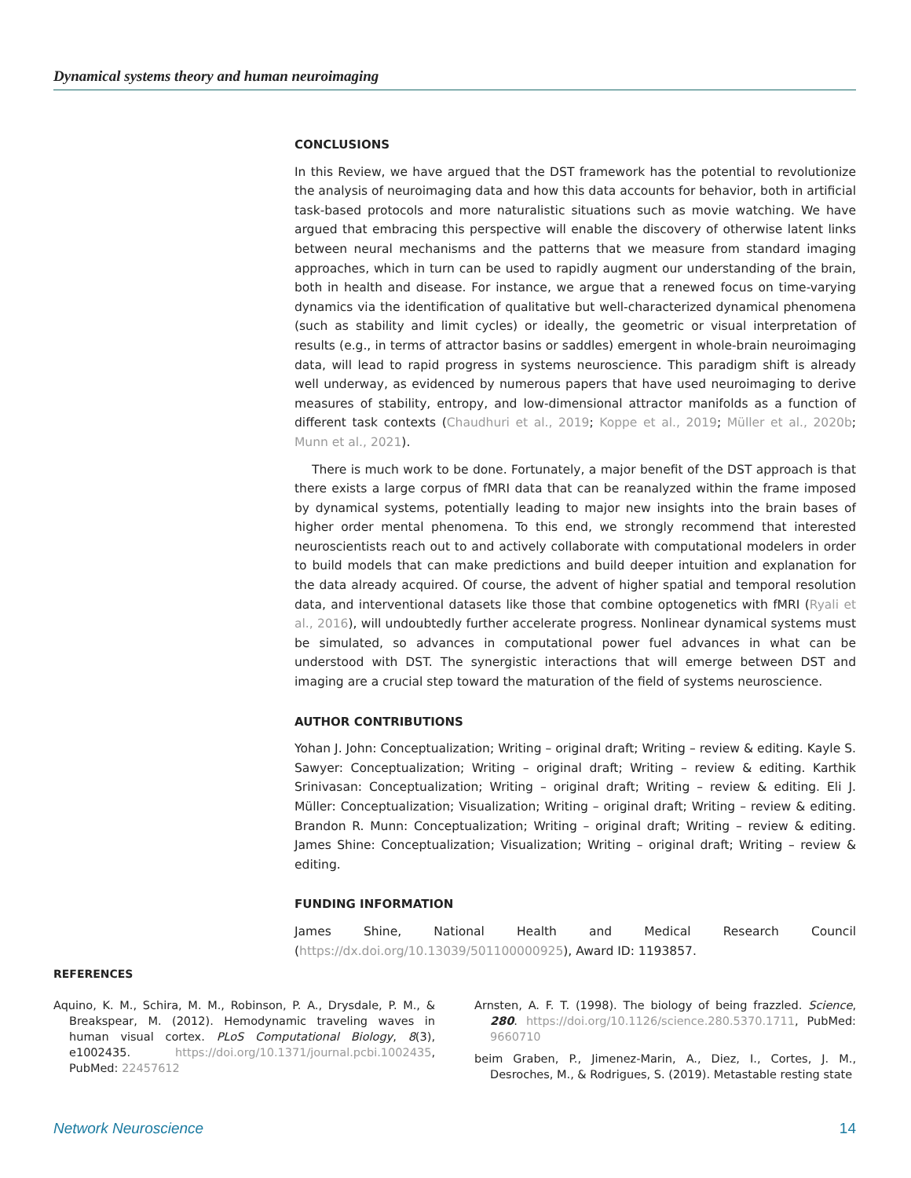Dynamical systems theory and human neuroimaging
CONCLUSIONS
In this Review, we have argued that the DST framework has the potential to revolutionize the analysis of neuroimaging data and how this data accounts for behavior, both in artificial task-based protocols and more naturalistic situations such as movie watching. We have argued that embracing this perspective will enable the discovery of otherwise latent links between neural mechanisms and the patterns that we measure from standard imaging approaches, which in turn can be used to rapidly augment our understanding of the brain, both in health and disease. For instance, we argue that a renewed focus on time-varying dynamics via the identification of qualitative but well-characterized dynamical phenomena (such as stability and limit cycles) or ideally, the geometric or visual interpretation of results (e.g., in terms of attractor basins or saddles) emergent in whole-brain neuroimaging data, will lead to rapid progress in systems neuroscience. This paradigm shift is already well underway, as evidenced by numerous papers that have used neuroimaging to derive measures of stability, entropy, and low-dimensional attractor manifolds as a function of different task contexts (Chaudhuri et al., 2019; Koppe et al., 2019; Müller et al., 2020b; Munn et al., 2021).
There is much work to be done. Fortunately, a major benefit of the DST approach is that there exists a large corpus of fMRI data that can be reanalyzed within the frame imposed by dynamical systems, potentially leading to major new insights into the brain bases of higher order mental phenomena. To this end, we strongly recommend that interested neuroscientists reach out to and actively collaborate with computational modelers in order to build models that can make predictions and build deeper intuition and explanation for the data already acquired. Of course, the advent of higher spatial and temporal resolution data, and interventional datasets like those that combine optogenetics with fMRI (Ryali et al., 2016), will undoubtedly further accelerate progress. Nonlinear dynamical systems must be simulated, so advances in computational power fuel advances in what can be understood with DST. The synergistic interactions that will emerge between DST and imaging are a crucial step toward the maturation of the field of systems neuroscience.
AUTHOR CONTRIBUTIONS
Yohan J. John: Conceptualization; Writing – original draft; Writing – review & editing. Kayle S. Sawyer: Conceptualization; Writing – original draft; Writing – review & editing. Karthik Srinivasan: Conceptualization; Writing – original draft; Writing – review & editing. Eli J. Müller: Conceptualization; Visualization; Writing – original draft; Writing – review & editing. Brandon R. Munn: Conceptualization; Writing – original draft; Writing – review & editing. James Shine: Conceptualization; Visualization; Writing – original draft; Writing – review & editing.
FUNDING INFORMATION
James Shine, National Health and Medical Research Council (https://dx.doi.org/10.13039/501100000925), Award ID: 1193857.
REFERENCES
Aquino, K. M., Schira, M. M., Robinson, P. A., Drysdale, P. M., & Breakspear, M. (2012). Hemodynamic traveling waves in human visual cortex. PLoS Computational Biology, 8(3), e1002435. https://doi.org/10.1371/journal.pcbi.1002435, PubMed: 22457612
Arnsten, A. F. T. (1998). The biology of being frazzled. Science, 280. https://doi.org/10.1126/science.280.5370.1711, PubMed: 9660710
beim Graben, P., Jimenez-Marin, A., Diez, I., Cortes, J. M., Desroches, M., & Rodrigues, S. (2019). Metastable resting state
Network Neuroscience 14